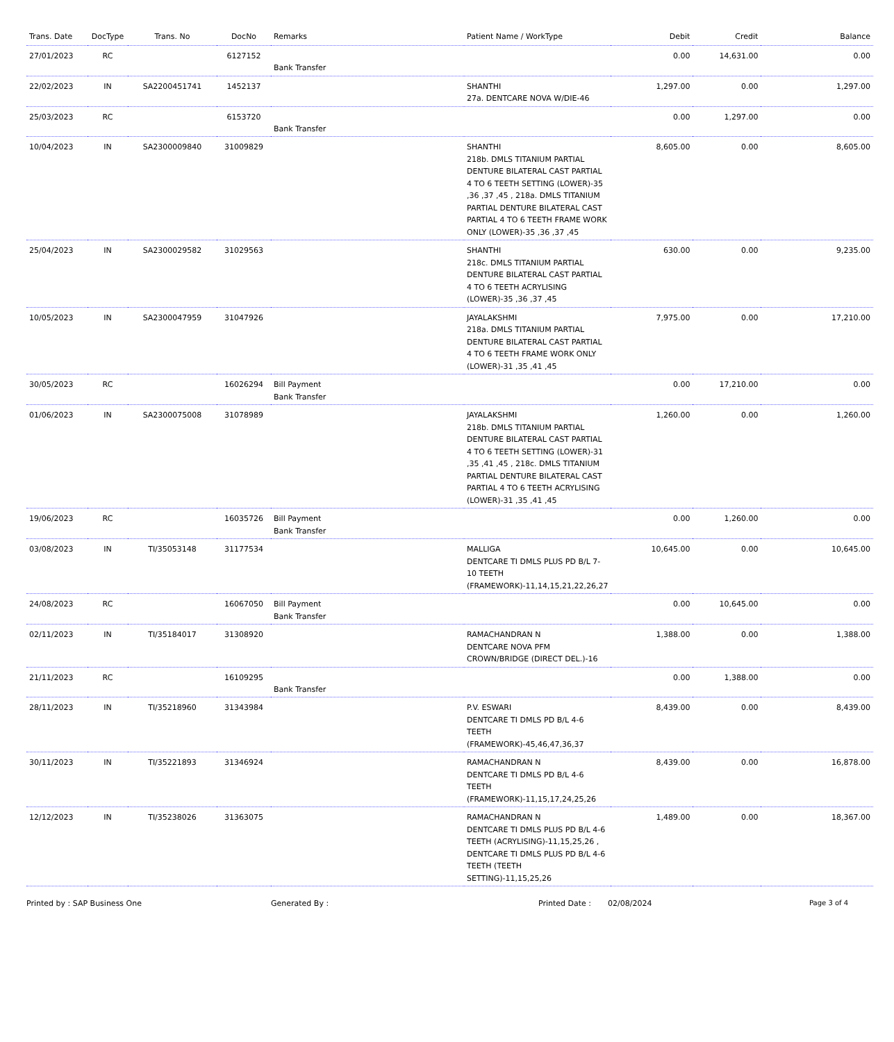| Trans. Date | DocType | Trans. No | DocNo | Remarks | Patient Name / WorkType | Debit | Credit | Balance |
| --- | --- | --- | --- | --- | --- | --- | --- | --- |
| 27/01/2023 | RC | | 6127152 | Bank Transfer | | 0.00 | 14,631.00 | 0.00 |
| 22/02/2023 | IN | SA2200451741 | 1452137 | | SHANTHI 27a. DENTCARE NOVA W/DIE-46 | 1,297.00 | 0.00 | 1,297.00 |
| 25/03/2023 | RC | | 6153720 | Bank Transfer | | 0.00 | 1,297.00 | 0.00 |
| 10/04/2023 | IN | SA2300009840 | 31009829 | | SHANTHI 218b. DMLS TITANIUM PARTIAL DENTURE BILATERAL CAST PARTIAL 4 TO 6 TEETH SETTING (LOWER)-35 ,36 ,37 ,45 , 218a. DMLS TITANIUM PARTIAL DENTURE BILATERAL CAST PARTIAL 4 TO 6 TEETH FRAME WORK ONLY (LOWER)-35 ,36 ,37 ,45 | 8,605.00 | 0.00 | 8,605.00 |
| 25/04/2023 | IN | SA2300029582 | 31029563 | | SHANTHI 218c. DMLS TITANIUM PARTIAL DENTURE BILATERAL CAST PARTIAL 4 TO 6 TEETH ACRYLISING (LOWER)-35 ,36 ,37 ,45 | 630.00 | 0.00 | 9,235.00 |
| 10/05/2023 | IN | SA2300047959 | 31047926 | | JAYALAKSHMI 218a. DMLS TITANIUM PARTIAL DENTURE BILATERAL CAST PARTIAL 4 TO 6 TEETH FRAME WORK ONLY (LOWER)-31 ,35 ,41 ,45 | 7,975.00 | 0.00 | 17,210.00 |
| 30/05/2023 | RC | | 16026294 | Bill Payment Bank Transfer | | 0.00 | 17,210.00 | 0.00 |
| 01/06/2023 | IN | SA2300075008 | 31078989 | | JAYALAKSHMI 218b. DMLS TITANIUM PARTIAL DENTURE BILATERAL CAST PARTIAL 4 TO 6 TEETH SETTING (LOWER)-31 ,35 ,41 ,45 , 218c. DMLS TITANIUM PARTIAL DENTURE BILATERAL CAST PARTIAL 4 TO 6 TEETH ACRYLISING (LOWER)-31 ,35 ,41 ,45 | 1,260.00 | 0.00 | 1,260.00 |
| 19/06/2023 | RC | | 16035726 | Bill Payment Bank Transfer | | 0.00 | 1,260.00 | 0.00 |
| 03/08/2023 | IN | TI/35053148 | 31177534 | | MALLIGA DENTCARE TI DMLS PLUS PD B/L 7-10 TEETH (FRAMEWORK)-11,14,15,21,22,26,27 | 10,645.00 | 0.00 | 10,645.00 |
| 24/08/2023 | RC | | 16067050 | Bill Payment Bank Transfer | | 0.00 | 10,645.00 | 0.00 |
| 02/11/2023 | IN | TI/35184017 | 31308920 | | RAMACHANDRAN N DENTCARE NOVA PFM CROWN/BRIDGE (DIRECT DEL.)-16 | 1,388.00 | 0.00 | 1,388.00 |
| 21/11/2023 | RC | | 16109295 | Bank Transfer | | 0.00 | 1,388.00 | 0.00 |
| 28/11/2023 | IN | TI/35218960 | 31343984 | | P.V. ESWARI DENTCARE TI DMLS PD B/L 4-6 TEETH (FRAMEWORK)-45,46,47,36,37 | 8,439.00 | 0.00 | 8,439.00 |
| 30/11/2023 | IN | TI/35221893 | 31346924 | | RAMACHANDRAN N DENTCARE TI DMLS PD B/L 4-6 TEETH (FRAMEWORK)-11,15,17,24,25,26 | 8,439.00 | 0.00 | 16,878.00 |
| 12/12/2023 | IN | TI/35238026 | 31363075 | | RAMACHANDRAN N DENTCARE TI DMLS PLUS PD B/L 4-6 TEETH (ACRYLISING)-11,15,25,26 , DENTCARE TI DMLS PLUS PD B/L 4-6 TEETH (TEETH SETTING)-11,15,25,26 | 1,489.00 | 0.00 | 18,367.00 |
Printed by : SAP Business One Generated By : Printed Date : 02/08/2024 Page 3 of 4